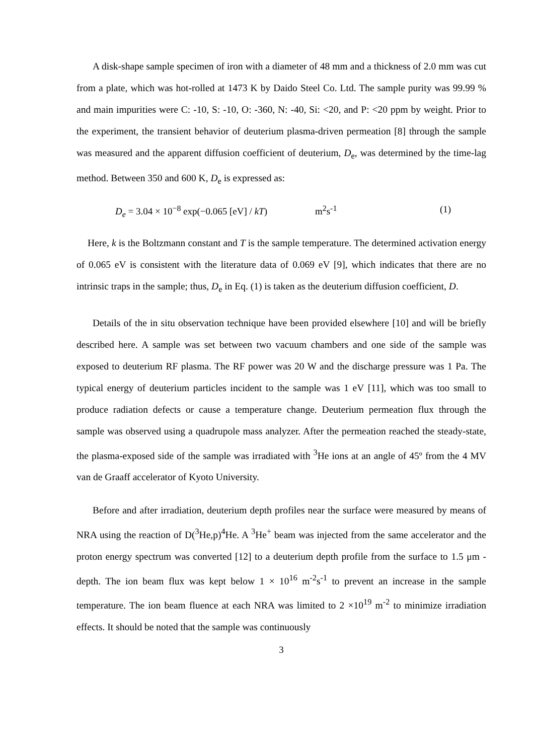A disk-shape sample specimen of iron with a diameter of 48 mm and a thickness of 2.0 mm was cut from a plate, which was hot-rolled at 1473 K by Daido Steel Co. Ltd. The sample purity was 99.99 % and main impurities were C: -10, S: -10, O: -360, N: -40, Si: <20, and P: <20 ppm by weight. Prior to the experiment, the transient behavior of deuterium plasma-driven permeation [8] through the sample was measured and the apparent diffusion coefficient of deuterium, D<sub>e</sub>, was determined by the time-lag method. Between 350 and 600 K, D<sub>e</sub> is expressed as:
D<sub>e</sub> = 3.04 × 10<sup>−8</sup> exp(−0.065 [eV] / kT) m<sup>2</sup>s<sup>-1</sup> (1)
Here, k is the Boltzmann constant and T is the sample temperature. The determined activation energy of 0.065 eV is consistent with the literature data of 0.069 eV [9], which indicates that there are no intrinsic traps in the sample; thus, D<sub>e</sub> in Eq. (1) is taken as the deuterium diffusion coefficient, D.
Details of the in situ observation technique have been provided elsewhere [10] and will be briefly described here. A sample was set between two vacuum chambers and one side of the sample was exposed to deuterium RF plasma. The RF power was 20 W and the discharge pressure was 1 Pa. The typical energy of deuterium particles incident to the sample was 1 eV [11], which was too small to produce radiation defects or cause a temperature change. Deuterium permeation flux through the sample was observed using a quadrupole mass analyzer. After the permeation reached the steady-state, the plasma-exposed side of the sample was irradiated with <sup>3</sup>He ions at an angle of 45º from the 4 MV van de Graaff accelerator of Kyoto University.
Before and after irradiation, deuterium depth profiles near the surface were measured by means of NRA using the reaction of D(<sup>3</sup>He,p)<sup>4</sup>He. A <sup>3</sup>He<sup>+</sup> beam was injected from the same accelerator and the proton energy spectrum was converted [12] to a deuterium depth profile from the surface to 1.5 μm -depth. The ion beam flux was kept below 1 × 10<sup>16</sup> m<sup>-2</sup>s<sup>-1</sup> to prevent an increase in the sample temperature. The ion beam fluence at each NRA was limited to 2 ×10<sup>19</sup> m<sup>-2</sup> to minimize irradiation effects. It should be noted that the sample was continuously
3